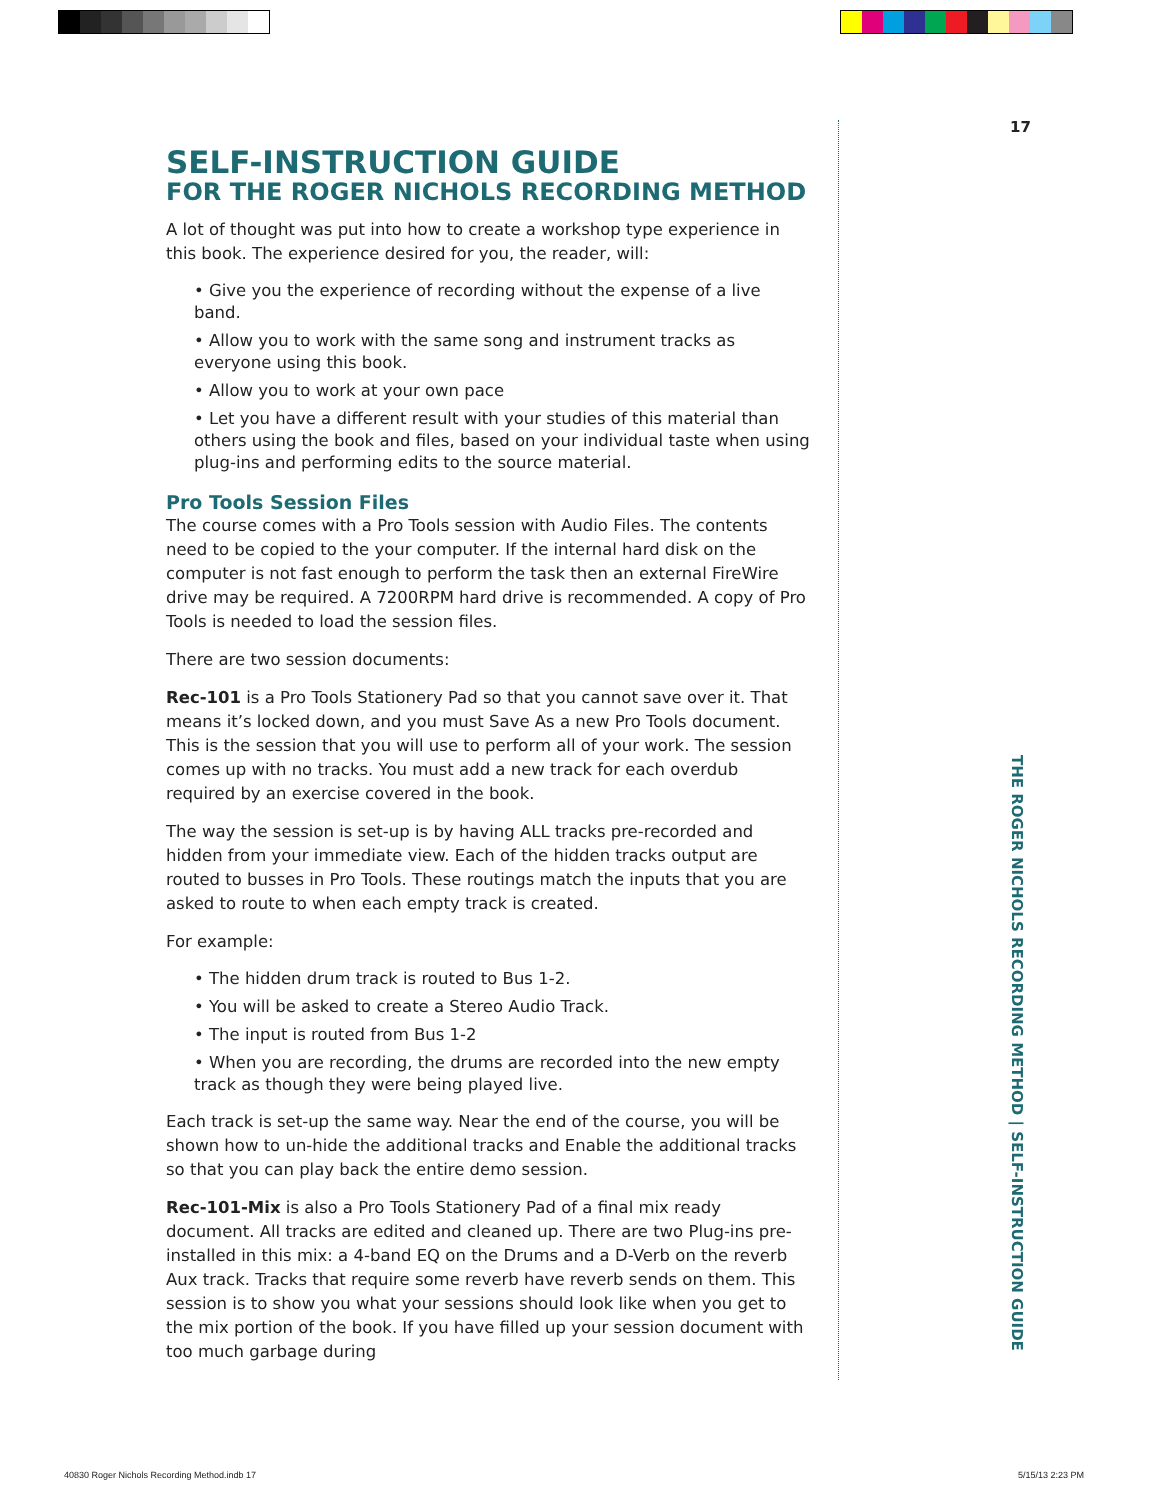17
SELF-INSTRUCTION GUIDE
FOR THE ROGER NICHOLS RECORDING METHOD
A lot of thought was put into how to create a workshop type experience in this book. The experience desired for you, the reader, will:
• Give you the experience of recording without the expense of a live band.
• Allow you to work with the same song and instrument tracks as everyone using this book.
• Allow you to work at your own pace
• Let you have a different result with your studies of this material than others using the book and files, based on your individual taste when using plug-ins and performing edits to the source material.
Pro Tools Session Files
The course comes with a Pro Tools session with Audio Files. The contents need to be copied to the your computer. If the internal hard disk on the computer is not fast enough to perform the task then an external FireWire drive may be required. A 7200RPM hard drive is recommended. A copy of Pro Tools is needed to load the session files.
There are two session documents:
Rec-101 is a Pro Tools Stationery Pad so that you cannot save over it. That means it’s locked down, and you must Save As a new Pro Tools document. This is the session that you will use to perform all of your work. The session comes up with no tracks. You must add a new track for each overdub required by an exercise covered in the book.
The way the session is set-up is by having ALL tracks pre-recorded and hidden from your immediate view. Each of the hidden tracks output are routed to busses in Pro Tools. These routings match the inputs that you are asked to route to when each empty track is created.
For example:
• The hidden drum track is routed to Bus 1-2.
• You will be asked to create a Stereo Audio Track.
• The input is routed from Bus 1-2
• When you are recording, the drums are recorded into the new empty track as though they were being played live.
Each track is set-up the same way. Near the end of the course, you will be shown how to un-hide the additional tracks and Enable the additional tracks so that you can play back the entire demo session.
Rec-101-Mix is also a Pro Tools Stationery Pad of a final mix ready document. All tracks are edited and cleaned up. There are two Plug-ins pre-installed in this mix: a 4-band EQ on the Drums and a D-Verb on the reverb Aux track. Tracks that require some reverb have reverb sends on them. This session is to show you what your sessions should look like when you get to the mix portion of the book. If you have filled up your session document with too much garbage during
THE ROGER NICHOLS RECORDING METHOD | SELF-INSTRUCTION GUIDE
40830 Roger Nichols Recording Method.indb 17
5/15/13 2:23 PM